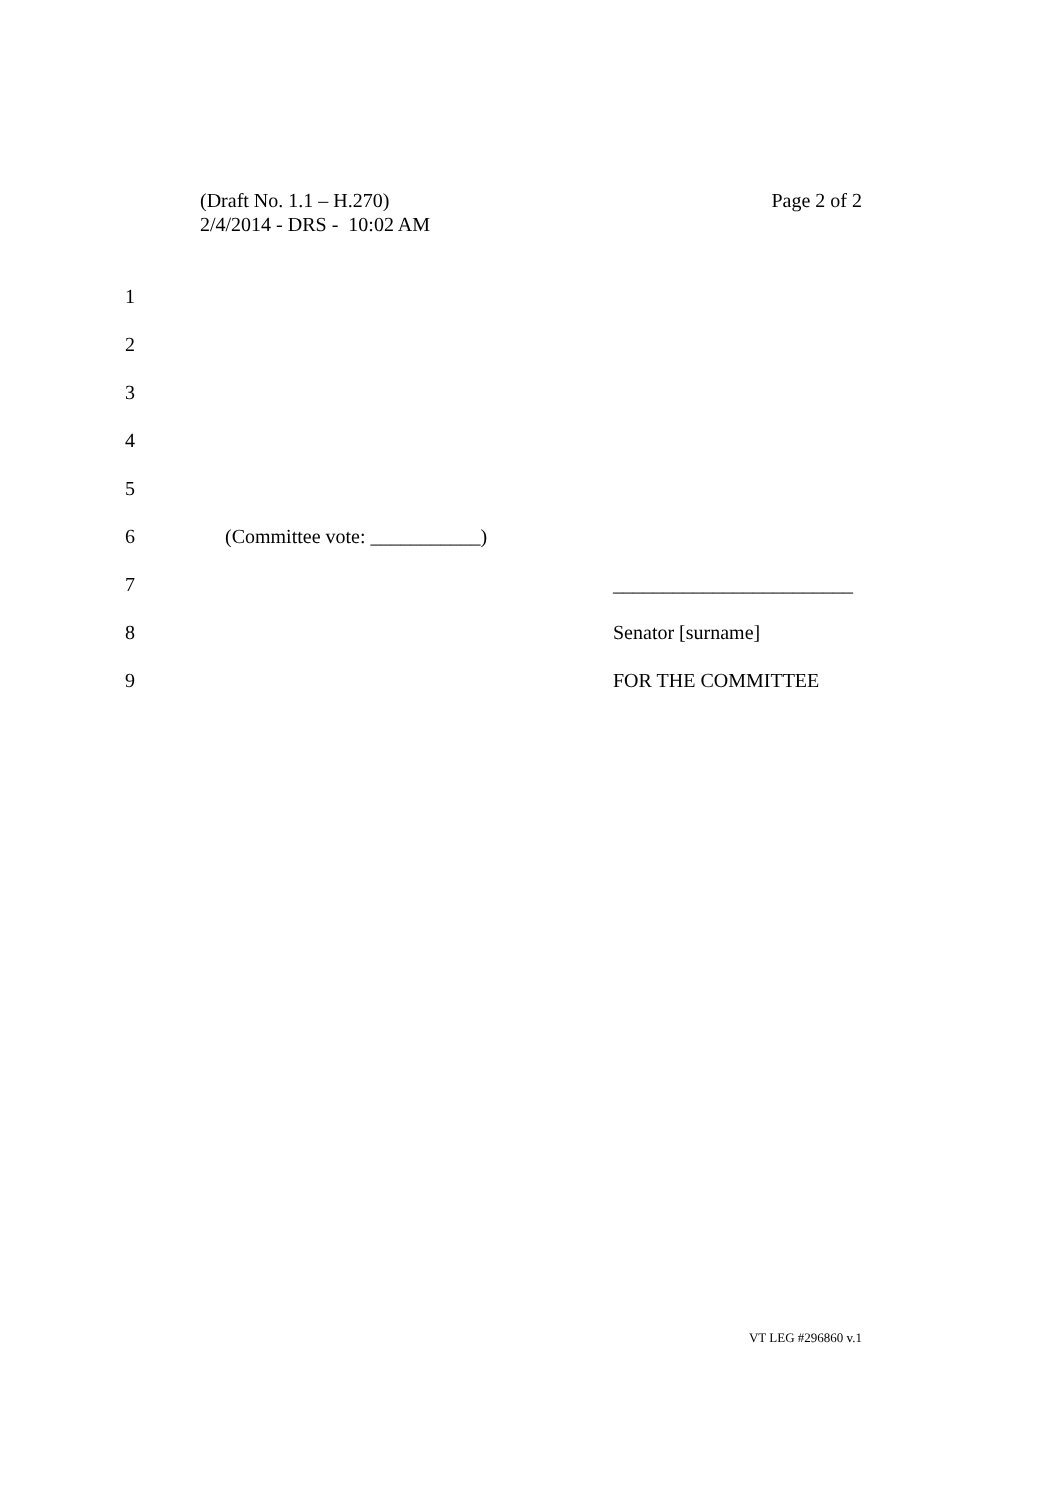Page 2 of 2 (Draft No. 1.1 – H.270)
2/4/2014 - DRS - 10:02 AM
1
2
3
4
5
6 (Committee vote: ___________)
7 ________________________
8 Senator [surname]
9 FOR THE COMMITTEE
VT LEG #296860 v.1